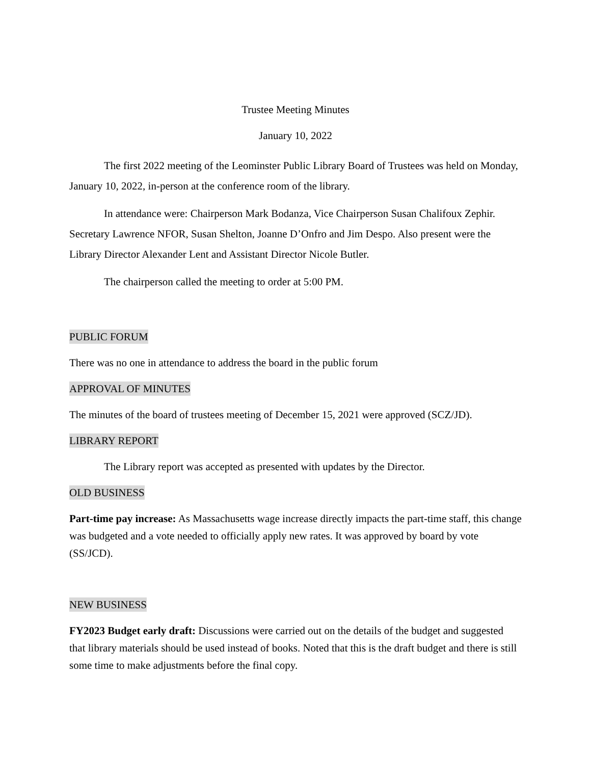Trustee Meeting Minutes
January 10, 2022
The first 2022 meeting of the Leominster Public Library Board of Trustees was held on Monday, January 10, 2022, in-person at the conference room of the library.
In attendance were: Chairperson Mark Bodanza, Vice Chairperson Susan Chalifoux Zephir. Secretary Lawrence NFOR, Susan Shelton, Joanne D’Onfro and Jim Despo. Also present were the Library Director Alexander Lent and Assistant Director Nicole Butler.
The chairperson called the meeting to order at 5:00 PM.
PUBLIC FORUM
There was no one in attendance to address the board in the public forum
APPROVAL OF MINUTES
The minutes of the board of trustees meeting of December 15, 2021 were approved (SCZ/JD).
LIBRARY REPORT
The Library report was accepted as presented with updates by the Director.
OLD BUSINESS
Part-time pay increase: As Massachusetts wage increase directly impacts the part-time staff, this change was budgeted and a vote needed to officially apply new rates. It was approved by board by vote (SS/JCD).
NEW BUSINESS
FY2023 Budget early draft: Discussions were carried out on the details of the budget and suggested that library materials should be used instead of books. Noted that this is the draft budget and there is still some time to make adjustments before the final copy.